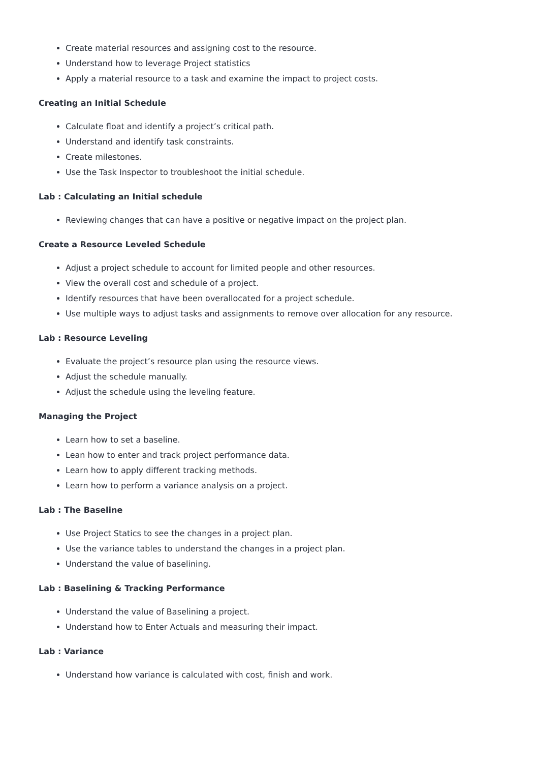Create material resources and assigning cost to the resource.
Understand how to leverage Project statistics
Apply a material resource to a task and examine the impact to project costs.
Creating an Initial Schedule
Calculate float and identify a project’s critical path.
Understand and identify task constraints.
Create milestones.
Use the Task Inspector to troubleshoot the initial schedule.
Lab : Calculating an Initial schedule
Reviewing changes that can have a positive or negative impact on the project plan.
Create a Resource Leveled Schedule
Adjust a project schedule to account for limited people and other resources.
View the overall cost and schedule of a project.
Identify resources that have been overallocated for a project schedule.
Use multiple ways to adjust tasks and assignments to remove over allocation for any resource.
Lab : Resource Leveling
Evaluate the project’s resource plan using the resource views.
Adjust the schedule manually.
Adjust the schedule using the leveling feature.
Managing the Project
Learn how to set a baseline.
Lean how to enter and track project performance data.
Learn how to apply different tracking methods.
Learn how to perform a variance analysis on a project.
Lab : The Baseline
Use Project Statics to see the changes in a project plan.
Use the variance tables to understand the changes in a project plan.
Understand the value of baselining.
Lab : Baselining & Tracking Performance
Understand the value of Baselining a project.
Understand how to Enter Actuals and measuring their impact.
Lab : Variance
Understand how variance is calculated with cost, finish and work.